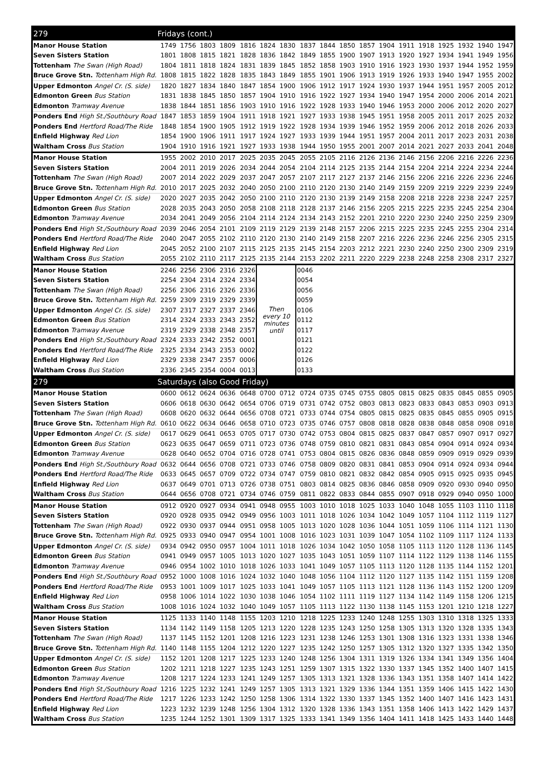| 279 | Fridays (cont.) | | | | | | | | | | | | | | | | | |
| Manor House Station | 1749 | 1756 | 1803 | 1809 | 1816 | 1824 | 1830 | 1837 | 1844 | 1850 | 1857 | 1904 | 1911 | 1918 | 1925 | 1932 | 1940 | 1947 |
| Seven Sisters Station | 1801 | 1808 | 1815 | 1821 | 1828 | 1836 | 1842 | 1849 | 1855 | 1900 | 1907 | 1913 | 1920 | 1927 | 1934 | 1941 | 1949 | 1956 |
| Tottenham The Swan (High Road) | 1804 | 1811 | 1818 | 1824 | 1831 | 1839 | 1845 | 1852 | 1858 | 1903 | 1910 | 1916 | 1923 | 1930 | 1937 | 1944 | 1952 | 1959 |
| Bruce Grove Stn. Tottenham High Rd. | 1808 | 1815 | 1822 | 1828 | 1835 | 1843 | 1849 | 1855 | 1901 | 1906 | 1913 | 1919 | 1926 | 1933 | 1940 | 1947 | 1955 | 2002 |
| Upper Edmonton Angel Cr. (S. side) | 1820 | 1827 | 1834 | 1840 | 1847 | 1854 | 1900 | 1906 | 1912 | 1917 | 1924 | 1930 | 1937 | 1944 | 1951 | 1957 | 2005 | 2012 |
| Edmonton Green Bus Station | 1831 | 1838 | 1845 | 1850 | 1857 | 1904 | 1910 | 1916 | 1922 | 1927 | 1934 | 1940 | 1947 | 1954 | 2000 | 2006 | 2014 | 2021 |
| Edmonton Tramway Avenue | 1838 | 1844 | 1851 | 1856 | 1903 | 1910 | 1916 | 1922 | 1928 | 1933 | 1940 | 1946 | 1953 | 2000 | 2006 | 2012 | 2020 | 2027 |
| Ponders End High St./Southbury Road | 1847 | 1853 | 1859 | 1904 | 1911 | 1918 | 1921 | 1927 | 1933 | 1938 | 1945 | 1951 | 1958 | 2005 | 2011 | 2017 | 2025 | 2032 |
| Ponders End Hertford Road/The Ride | 1848 | 1854 | 1900 | 1905 | 1912 | 1919 | 1922 | 1928 | 1934 | 1939 | 1946 | 1952 | 1959 | 2006 | 2012 | 2018 | 2026 | 2033 |
| Enfield Highway Red Lion | 1854 | 1900 | 1906 | 1911 | 1917 | 1924 | 1927 | 1933 | 1939 | 1944 | 1951 | 1957 | 2004 | 2011 | 2017 | 2023 | 2031 | 2038 |
| Waltham Cross Bus Station | 1904 | 1910 | 1916 | 1921 | 1927 | 1933 | 1938 | 1944 | 1950 | 1955 | 2001 | 2007 | 2014 | 2021 | 2027 | 2033 | 2041 | 2048 |
| Manor House Station | 1955 | 2002 | 2010 | 2017 | 2025 | 2035 | 2045 | 2055 | 2105 | 2116 | 2126 | 2136 | 2146 | 2156 | 2206 | 2216 | 2226 | 2236 |
| Seven Sisters Station | 2004 | 2011 | 2019 | 2026 | 2034 | 2044 | 2054 | 2104 | 2114 | 2125 | 2135 | 2144 | 2154 | 2204 | 2214 | 2224 | 2234 | 2244 |
| Tottenham The Swan (High Road) | 2007 | 2014 | 2022 | 2029 | 2037 | 2047 | 2057 | 2107 | 2117 | 2127 | 2137 | 2146 | 2156 | 2206 | 2216 | 2226 | 2236 | 2246 |
| Bruce Grove Stn. Tottenham High Rd. | 2010 | 2017 | 2025 | 2032 | 2040 | 2050 | 2100 | 2110 | 2120 | 2130 | 2140 | 2149 | 2159 | 2209 | 2219 | 2229 | 2239 | 2249 |
| Upper Edmonton Angel Cr. (S. side) | 2020 | 2027 | 2035 | 2042 | 2050 | 2100 | 2110 | 2120 | 2130 | 2139 | 2149 | 2158 | 2208 | 2218 | 2228 | 2238 | 2247 | 2257 |
| Edmonton Green Bus Station | 2028 | 2035 | 2043 | 2050 | 2058 | 2108 | 2118 | 2128 | 2137 | 2146 | 2156 | 2205 | 2215 | 2225 | 2235 | 2245 | 2254 | 2304 |
| Edmonton Tramway Avenue | 2034 | 2041 | 2049 | 2056 | 2104 | 2114 | 2124 | 2134 | 2143 | 2152 | 2201 | 2210 | 2220 | 2230 | 2240 | 2250 | 2259 | 2309 |
| Ponders End High St./Southbury Road | 2039 | 2046 | 2054 | 2101 | 2109 | 2119 | 2129 | 2139 | 2148 | 2157 | 2206 | 2215 | 2225 | 2235 | 2245 | 2255 | 2304 | 2314 |
| Ponders End Hertford Road/The Ride | 2040 | 2047 | 2055 | 2102 | 2110 | 2120 | 2130 | 2140 | 2149 | 2158 | 2207 | 2216 | 2226 | 2236 | 2246 | 2256 | 2305 | 2315 |
| Enfield Highway Red Lion | 2045 | 2052 | 2100 | 2107 | 2115 | 2125 | 2135 | 2145 | 2154 | 2203 | 2212 | 2221 | 2230 | 2240 | 2250 | 2300 | 2309 | 2319 |
| Waltham Cross Bus Station | 2055 | 2102 | 2110 | 2117 | 2125 | 2135 | 2144 | 2153 | 2202 | 2211 | 2220 | 2229 | 2238 | 2248 | 2258 | 2308 | 2317 | 2327 |
| Manor House Station | 2246 | 2256 | 2306 | 2316 | 2326 | Then every 10 minutes until | | 0046 | | | | | | | | | | |
| Seven Sisters Station | 2254 | 2304 | 2314 | 2324 | 2334 | | | 0054 | | | | | | | | | | |
| Tottenham The Swan (High Road) | 2256 | 2306 | 2316 | 2326 | 2336 | | | 0056 | | | | | | | | | | |
| Bruce Grove Stn. Tottenham High Rd. | 2259 | 2309 | 2319 | 2329 | 2339 | | | 0059 | | | | | | | | | | |
| Upper Edmonton Angel Cr. (S. side) | 2307 | 2317 | 2327 | 2337 | 2346 | | | 0106 | | | | | | | | | | |
| Edmonton Green Bus Station | 2314 | 2324 | 2333 | 2343 | 2352 | | | 0112 | | | | | | | | | | |
| Edmonton Tramway Avenue | 2319 | 2329 | 2338 | 2348 | 2357 | | | 0117 | | | | | | | | | | |
| Ponders End High St./Southbury Road | 2324 | 2333 | 2342 | 2352 | 0001 | | | 0121 | | | | | | | | | | |
| Ponders End Hertford Road/The Ride | 2325 | 2334 | 2343 | 2353 | 0002 | | | 0122 | | | | | | | | | | |
| Enfield Highway Red Lion | 2329 | 2338 | 2347 | 2357 | 0006 | | | 0126 | | | | | | | | | | |
| Waltham Cross Bus Station | 2336 | 2345 | 2354 | 0004 | 0013 | | | 0133 | | | | | | | | | | |
| 279 | Saturdays (also Good Friday) | | | | | | | | | | | | | | | | | |
| Manor House Station | 0600 | 0612 | 0624 | 0636 | 0648 | 0700 | 0712 | 0724 | 0735 | 0745 | 0755 | 0805 | 0815 | 0825 | 0835 | 0845 | 0855 | 0905 |
| Seven Sisters Station | 0606 | 0618 | 0630 | 0642 | 0654 | 0706 | 0719 | 0731 | 0742 | 0752 | 0803 | 0813 | 0823 | 0833 | 0843 | 0853 | 0903 | 0913 |
| Tottenham The Swan (High Road) | 0608 | 0620 | 0632 | 0644 | 0656 | 0708 | 0721 | 0733 | 0744 | 0754 | 0805 | 0815 | 0825 | 0835 | 0845 | 0855 | 0905 | 0915 |
| Bruce Grove Stn. Tottenham High Rd. | 0610 | 0622 | 0634 | 0646 | 0658 | 0710 | 0723 | 0735 | 0746 | 0757 | 0808 | 0818 | 0828 | 0838 | 0848 | 0858 | 0908 | 0918 |
| Upper Edmonton Angel Cr. (S. side) | 0617 | 0629 | 0641 | 0653 | 0705 | 0717 | 0730 | 0742 | 0753 | 0804 | 0815 | 0825 | 0837 | 0847 | 0857 | 0907 | 0917 | 0927 |
| Edmonton Green Bus Station | 0623 | 0635 | 0647 | 0659 | 0711 | 0723 | 0736 | 0748 | 0759 | 0810 | 0821 | 0831 | 0843 | 0854 | 0904 | 0914 | 0924 | 0934 |
| Edmonton Tramway Avenue | 0628 | 0640 | 0652 | 0704 | 0716 | 0728 | 0741 | 0753 | 0804 | 0815 | 0826 | 0836 | 0848 | 0859 | 0909 | 0919 | 0929 | 0939 |
| Ponders End High St./Southbury Road | 0632 | 0644 | 0656 | 0708 | 0721 | 0733 | 0746 | 0758 | 0809 | 0820 | 0831 | 0841 | 0853 | 0904 | 0914 | 0924 | 0934 | 0944 |
| Ponders End Hertford Road/The Ride | 0633 | 0645 | 0657 | 0709 | 0722 | 0734 | 0747 | 0759 | 0810 | 0821 | 0832 | 0842 | 0854 | 0905 | 0915 | 0925 | 0935 | 0945 |
| Enfield Highway Red Lion | 0637 | 0649 | 0701 | 0713 | 0726 | 0738 | 0751 | 0803 | 0814 | 0825 | 0836 | 0846 | 0858 | 0909 | 0920 | 0930 | 0940 | 0950 |
| Waltham Cross Bus Station | 0644 | 0656 | 0708 | 0721 | 0734 | 0746 | 0759 | 0811 | 0822 | 0833 | 0844 | 0855 | 0907 | 0918 | 0929 | 0940 | 0950 | 1000 |
| Manor House Station | 0912 | 0920 | 0927 | 0934 | 0941 | 0948 | 0955 | 1003 | 1010 | 1018 | 1025 | 1033 | 1040 | 1048 | 1055 | 1103 | 1110 | 1118 |
| Seven Sisters Station | 0920 | 0928 | 0935 | 0942 | 0949 | 0956 | 1003 | 1011 | 1018 | 1026 | 1034 | 1042 | 1049 | 1057 | 1104 | 1112 | 1119 | 1127 |
| Tottenham The Swan (High Road) | 0922 | 0930 | 0937 | 0944 | 0951 | 0958 | 1005 | 1013 | 1020 | 1028 | 1036 | 1044 | 1051 | 1059 | 1106 | 1114 | 1121 | 1130 |
| Bruce Grove Stn. Tottenham High Rd. | 0925 | 0933 | 0940 | 0947 | 0954 | 1001 | 1008 | 1016 | 1023 | 1031 | 1039 | 1047 | 1054 | 1102 | 1109 | 1117 | 1124 | 1133 |
| Upper Edmonton Angel Cr. (S. side) | 0934 | 0942 | 0950 | 0957 | 1004 | 1011 | 1018 | 1026 | 1034 | 1042 | 1050 | 1058 | 1105 | 1113 | 1120 | 1128 | 1136 | 1145 |
| Edmonton Green Bus Station | 0941 | 0949 | 0957 | 1005 | 1013 | 1020 | 1027 | 1035 | 1043 | 1051 | 1059 | 1107 | 1114 | 1122 | 1129 | 1138 | 1146 | 1155 |
| Edmonton Tramway Avenue | 0946 | 0954 | 1002 | 1010 | 1018 | 1026 | 1033 | 1041 | 1049 | 1057 | 1105 | 1113 | 1120 | 1128 | 1135 | 1144 | 1152 | 1201 |
| Ponders End High St./Southbury Road | 0952 | 1000 | 1008 | 1016 | 1024 | 1032 | 1040 | 1048 | 1056 | 1104 | 1112 | 1120 | 1127 | 1135 | 1142 | 1151 | 1159 | 1208 |
| Ponders End Hertford Road/The Ride | 0953 | 1001 | 1009 | 1017 | 1025 | 1033 | 1041 | 1049 | 1057 | 1105 | 1113 | 1121 | 1128 | 1136 | 1143 | 1152 | 1200 | 1209 |
| Enfield Highway Red Lion | 0958 | 1006 | 1014 | 1022 | 1030 | 1038 | 1046 | 1054 | 1102 | 1111 | 1119 | 1127 | 1134 | 1142 | 1149 | 1158 | 1206 | 1215 |
| Waltham Cross Bus Station | 1008 | 1016 | 1024 | 1032 | 1040 | 1049 | 1057 | 1105 | 1113 | 1122 | 1130 | 1138 | 1145 | 1153 | 1201 | 1210 | 1218 | 1227 |
| Manor House Station | 1125 | 1133 | 1140 | 1148 | 1155 | 1203 | 1210 | 1218 | 1225 | 1233 | 1240 | 1248 | 1255 | 1303 | 1310 | 1318 | 1325 | 1333 |
| Seven Sisters Station | 1134 | 1142 | 1149 | 1158 | 1205 | 1213 | 1220 | 1228 | 1235 | 1243 | 1250 | 1258 | 1305 | 1313 | 1320 | 1328 | 1335 | 1343 |
| Tottenham The Swan (High Road) | 1137 | 1145 | 1152 | 1201 | 1208 | 1216 | 1223 | 1231 | 1238 | 1246 | 1253 | 1301 | 1308 | 1316 | 1323 | 1331 | 1338 | 1346 |
| Bruce Grove Stn. Tottenham High Rd. | 1140 | 1148 | 1155 | 1204 | 1212 | 1220 | 1227 | 1235 | 1242 | 1250 | 1257 | 1305 | 1312 | 1320 | 1327 | 1335 | 1342 | 1350 |
| Upper Edmonton Angel Cr. (S. side) | 1152 | 1201 | 1208 | 1217 | 1225 | 1233 | 1240 | 1248 | 1256 | 1304 | 1311 | 1319 | 1326 | 1334 | 1341 | 1349 | 1356 | 1404 |
| Edmonton Green Bus Station | 1202 | 1211 | 1218 | 1227 | 1235 | 1243 | 1251 | 1259 | 1307 | 1315 | 1322 | 1330 | 1337 | 1345 | 1352 | 1400 | 1407 | 1415 |
| Edmonton Tramway Avenue | 1208 | 1217 | 1224 | 1233 | 1241 | 1249 | 1257 | 1305 | 1313 | 1321 | 1328 | 1336 | 1343 | 1351 | 1358 | 1407 | 1414 | 1422 |
| Ponders End High St./Southbury Road | 1216 | 1225 | 1232 | 1241 | 1249 | 1257 | 1305 | 1313 | 1321 | 1329 | 1336 | 1344 | 1351 | 1359 | 1406 | 1415 | 1422 | 1430 |
| Ponders End Hertford Road/The Ride | 1217 | 1226 | 1233 | 1242 | 1250 | 1258 | 1306 | 1314 | 1322 | 1330 | 1337 | 1345 | 1352 | 1400 | 1407 | 1416 | 1423 | 1431 |
| Enfield Highway Red Lion | 1223 | 1232 | 1239 | 1248 | 1256 | 1304 | 1312 | 1320 | 1328 | 1336 | 1343 | 1351 | 1358 | 1406 | 1413 | 1422 | 1429 | 1437 |
| Waltham Cross Bus Station | 1235 | 1244 | 1252 | 1301 | 1309 | 1317 | 1325 | 1333 | 1341 | 1349 | 1356 | 1404 | 1411 | 1418 | 1425 | 1433 | 1440 | 1448 |